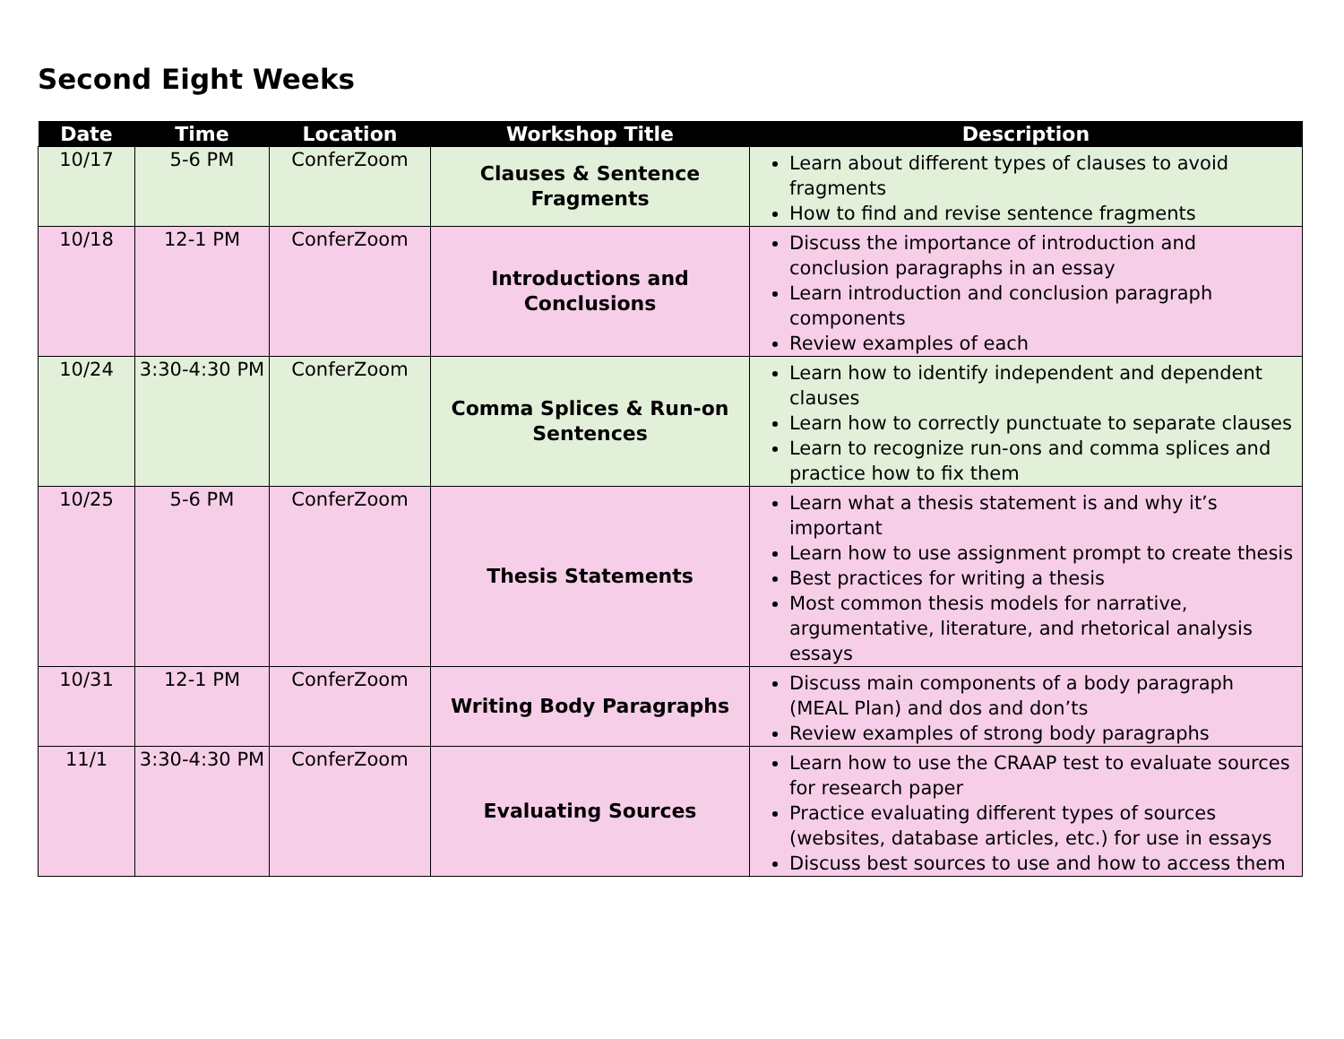Second Eight Weeks
| Date | Time | Location | Workshop Title | Description |
| --- | --- | --- | --- | --- |
| 10/17 | 5-6 PM | ConferZoom | Clauses & Sentence Fragments | Learn about different types of clauses to avoid fragments How to find and revise sentence fragments |
| 10/18 | 12-1 PM | ConferZoom | Introductions and Conclusions | Discuss the importance of introduction and conclusion paragraphs in an essay Learn introduction and conclusion paragraph components Review examples of each |
| 10/24 | 3:30-4:30 PM | ConferZoom | Comma Splices & Run-on Sentences | Learn how to identify independent and dependent clauses Learn how to correctly punctuate to separate clauses Learn to recognize run-ons and comma splices and practice how to fix them |
| 10/25 | 5-6 PM | ConferZoom | Thesis Statements | Learn what a thesis statement is and why it’s important Learn how to use assignment prompt to create thesis Best practices for writing a thesis Most common thesis models for narrative, argumentative, literature, and rhetorical analysis essays |
| 10/31 | 12-1 PM | ConferZoom | Writing Body Paragraphs | Discuss main components of a body paragraph (MEAL Plan) and dos and don’ts Review examples of strong body paragraphs |
| 11/1 | 3:30-4:30 PM | ConferZoom | Evaluating Sources | Learn how to use the CRAAP test to evaluate sources for research paper Practice evaluating different types of sources (websites, database articles, etc.) for use in essays Discuss best sources to use and how to access them |